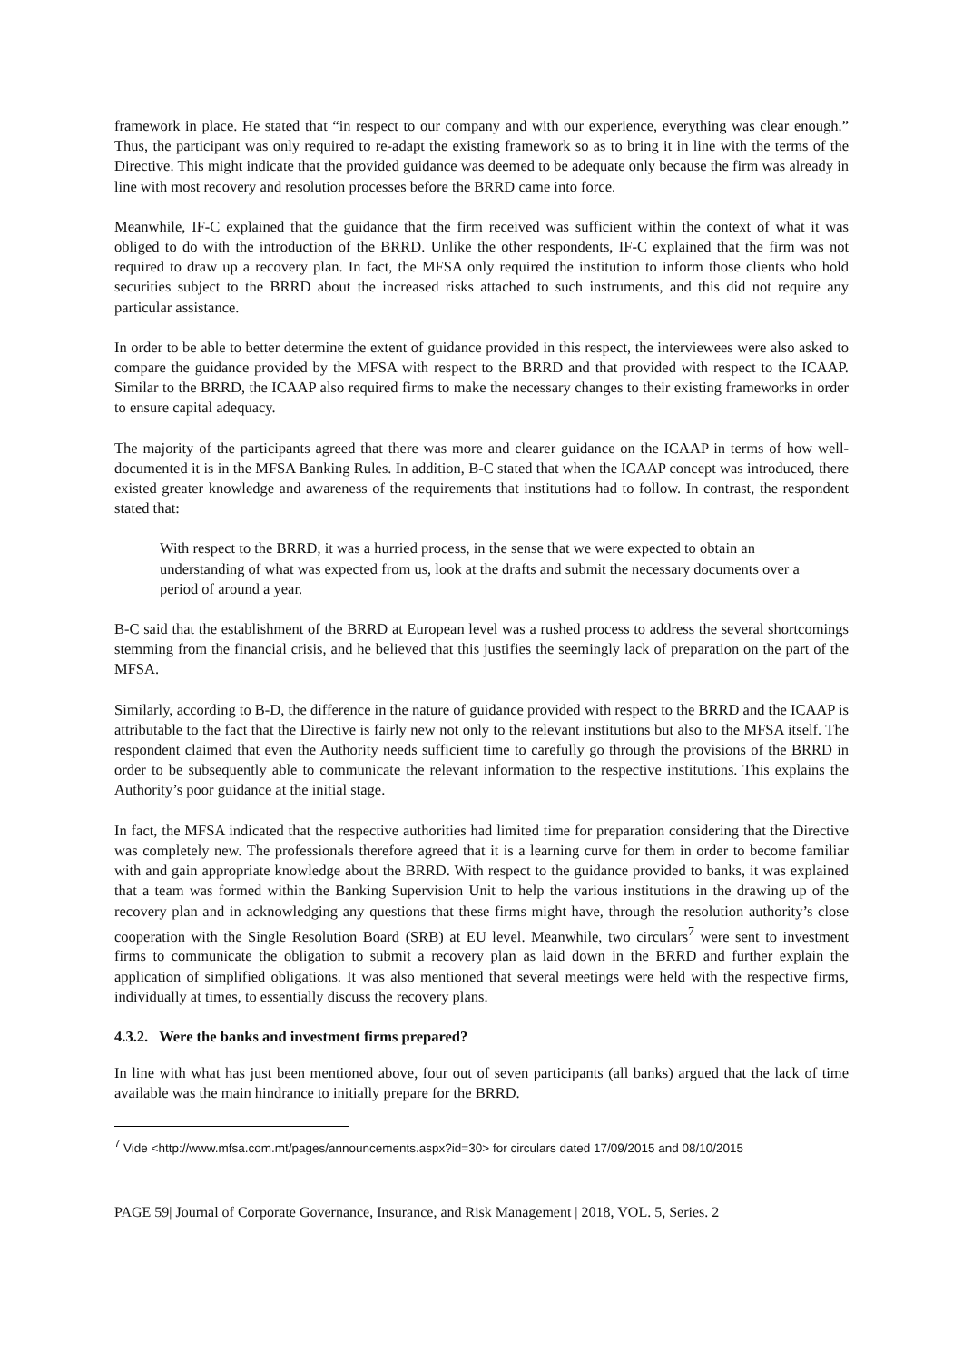framework in place. He stated that “in respect to our company and with our experience, everything was clear enough.” Thus, the participant was only required to re-adapt the existing framework so as to bring it in line with the terms of the Directive. This might indicate that the provided guidance was deemed to be adequate only because the firm was already in line with most recovery and resolution processes before the BRRD came into force.
Meanwhile, IF-C explained that the guidance that the firm received was sufficient within the context of what it was obliged to do with the introduction of the BRRD. Unlike the other respondents, IF-C explained that the firm was not required to draw up a recovery plan. In fact, the MFSA only required the institution to inform those clients who hold securities subject to the BRRD about the increased risks attached to such instruments, and this did not require any particular assistance.
In order to be able to better determine the extent of guidance provided in this respect, the interviewees were also asked to compare the guidance provided by the MFSA with respect to the BRRD and that provided with respect to the ICAAP. Similar to the BRRD, the ICAAP also required firms to make the necessary changes to their existing frameworks in order to ensure capital adequacy.
The majority of the participants agreed that there was more and clearer guidance on the ICAAP in terms of how well-documented it is in the MFSA Banking Rules. In addition, B-C stated that when the ICAAP concept was introduced, there existed greater knowledge and awareness of the requirements that institutions had to follow. In contrast, the respondent stated that:
With respect to the BRRD, it was a hurried process, in the sense that we were expected to obtain an understanding of what was expected from us, look at the drafts and submit the necessary documents over a period of around a year.
B-C said that the establishment of the BRRD at European level was a rushed process to address the several shortcomings stemming from the financial crisis, and he believed that this justifies the seemingly lack of preparation on the part of the MFSA.
Similarly, according to B-D, the difference in the nature of guidance provided with respect to the BRRD and the ICAAP is attributable to the fact that the Directive is fairly new not only to the relevant institutions but also to the MFSA itself. The respondent claimed that even the Authority needs sufficient time to carefully go through the provisions of the BRRD in order to be subsequently able to communicate the relevant information to the respective institutions. This explains the Authority’s poor guidance at the initial stage.
In fact, the MFSA indicated that the respective authorities had limited time for preparation considering that the Directive was completely new. The professionals therefore agreed that it is a learning curve for them in order to become familiar with and gain appropriate knowledge about the BRRD. With respect to the guidance provided to banks, it was explained that a team was formed within the Banking Supervision Unit to help the various institutions in the drawing up of the recovery plan and in acknowledging any questions that these firms might have, through the resolution authority’s close cooperation with the Single Resolution Board (SRB) at EU level. Meanwhile, two circulars<sup>7</sup> were sent to investment firms to communicate the obligation to submit a recovery plan as laid down in the BRRD and further explain the application of simplified obligations. It was also mentioned that several meetings were held with the respective firms, individually at times, to essentially discuss the recovery plans.
4.3.2. Were the banks and investment firms prepared?
In line with what has just been mentioned above, four out of seven participants (all banks) argued that the lack of time available was the main hindrance to initially prepare for the BRRD.
<sup>7</sup> Vide <http://www.mfsa.com.mt/pages/announcements.aspx?id=30> for circulars dated 17/09/2015 and 08/10/2015
PAGE 59| Journal of Corporate Governance, Insurance, and Risk Management | 2018, VOL. 5, Series. 2